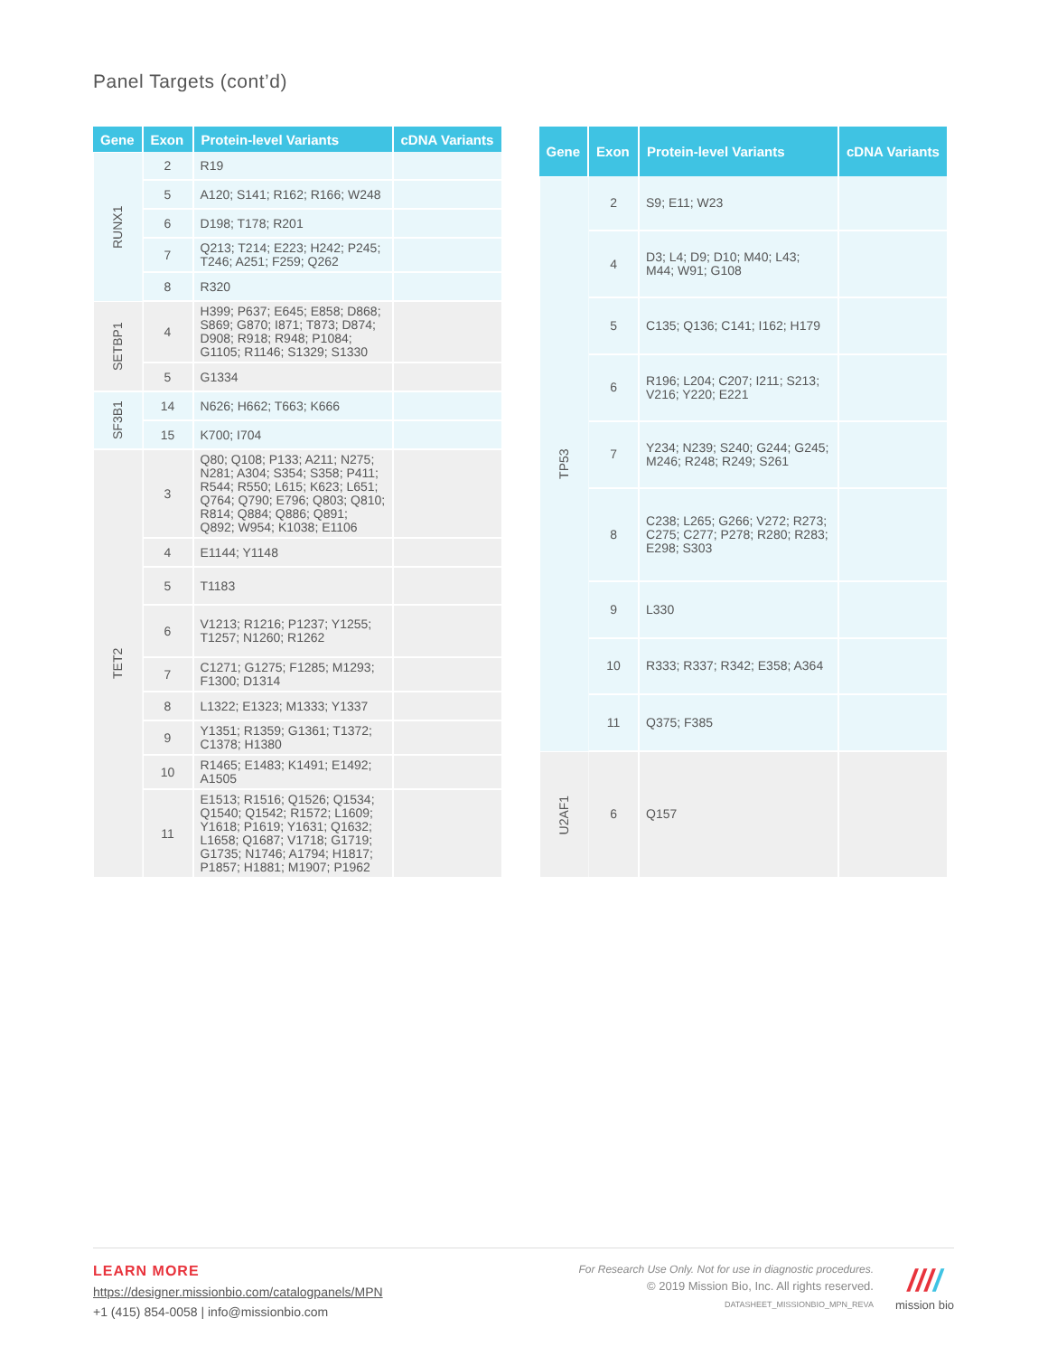Panel Targets (cont’d)
| Gene | Exon | Protein-level Variants | cDNA Variants |
| --- | --- | --- | --- |
| RUNX1 | 2 | R19 | |
| | 5 | A120; S141; R162; R166; W248 | |
| | 6 | D198; T178; R201 | |
| | 7 | Q213; T214; E223; H242; P245; T246; A251; F259; Q262 | |
| | 8 | R320 | |
| SETBP1 | 4 | H399; P637; E645; E858; D868; S869; G870; I871; T873; D874; D908; R918; R948; P1084; G1105; R1146; S1329; S1330 | |
| | 5 | G1334 | |
| SF3B1 | 14 | N626; H662; T663; K666 | |
| | 15 | K700; I704 | |
| TET2 | 3 | Q80; Q108; P133; A211; N275; N281; A304; S354; S358; P411; R544; R550; L615; K623; L651; Q764; Q790; E796; Q803; Q810; R814; Q884; Q886; Q891; Q892; W954; K1038; E1106 | |
| | 4 | E1144; Y1148 | |
| | 5 | T1183 | |
| | 6 | V1213; R1216; P1237; Y1255; T1257; N1260; R1262 | |
| | 7 | C1271; G1275; F1285; M1293; F1300; D1314 | |
| | 8 | L1322; E1323; M1333; Y1337 | |
| | 9 | Y1351; R1359; G1361; T1372; C1378; H1380 | |
| | 10 | R1465; E1483; K1491; E1492; A1505 | |
| | 11 | E1513; R1516; Q1526; Q1534; Q1540; Q1542; R1572; L1609; Y1618; P1619; Y1631; Q1632; L1658; Q1687; V1718; G1719; G1735; N1746; A1794; H1817; P1857; H1881; M1907; P1962 | |
| Gene | Exon | Protein-level Variants | cDNA Variants |
| --- | --- | --- | --- |
| TP53 | 2 | S9; E11; W23 | |
| | 4 | D3; L4; D9; D10; M40; L43; M44; W91; G108 | |
| | 5 | C135; Q136; C141; I162; H179 | |
| | 6 | R196; L204; C207; I211; S213; V216; Y220; E221 | |
| | 7 | Y234; N239; S240; G244; G245; M246; R248; R249; S261 | |
| | 8 | C238; L265; G266; V272; R273; C275; C277; P278; R280; R283; E298; S303 | |
| | 9 | L330 | |
| | 10 | R333; R337; R342; E358; A364 | |
| | 11 | Q375; F385 | |
| U2AF1 | 6 | Q157 | |
LEARN MORE
https://designer.missionbio.com/catalogpanels/MPN
+1 (415) 854-0058 | info@missionbio.com
For Research Use Only. Not for use in diagnostic procedures.
© 2019 Mission Bio, Inc. All rights reserved.
DATASHEET_MISSIONBIO_MPN_REVA
////
mission bio